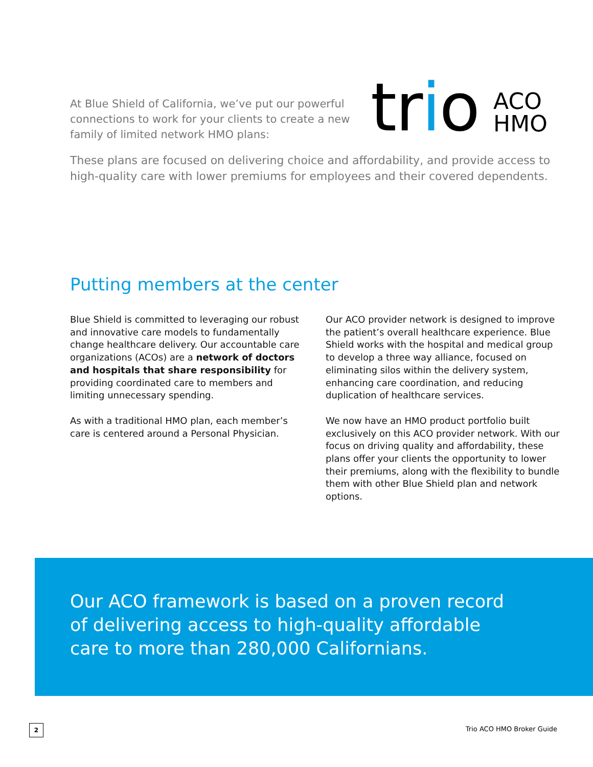At Blue Shield of California, we’ve put our powerful connections to work for your clients to create a new family of limited network HMO plans:
trio
ACO
HMO
These plans are focused on delivering choice and affordability, and provide access to high-quality care with lower premiums for employees and their covered dependents.
Putting members at the center
Blue Shield is committed to leveraging our robust and innovative care models to fundamentally change healthcare delivery. Our accountable care organizations (ACOs) are a network of doctors and hospitals that share responsibility for providing coordinated care to members and limiting unnecessary spending.
As with a traditional HMO plan, each member’s care is centered around a Personal Physician.
Our ACO provider network is designed to improve the patient’s overall healthcare experience. Blue Shield works with the hospital and medical group to develop a three way alliance, focused on eliminating silos within the delivery system, enhancing care coordination, and reducing duplication of healthcare services.
We now have an HMO product portfolio built exclusively on this ACO provider network. With our focus on driving quality and affordability, these plans offer your clients the opportunity to lower their premiums, along with the flexibility to bundle them with other Blue Shield plan and network options.
Our ACO framework is based on a proven record of delivering access to high-quality affordable care to more than 280,000 Californians.
2 Trio ACO HMO Broker Guide